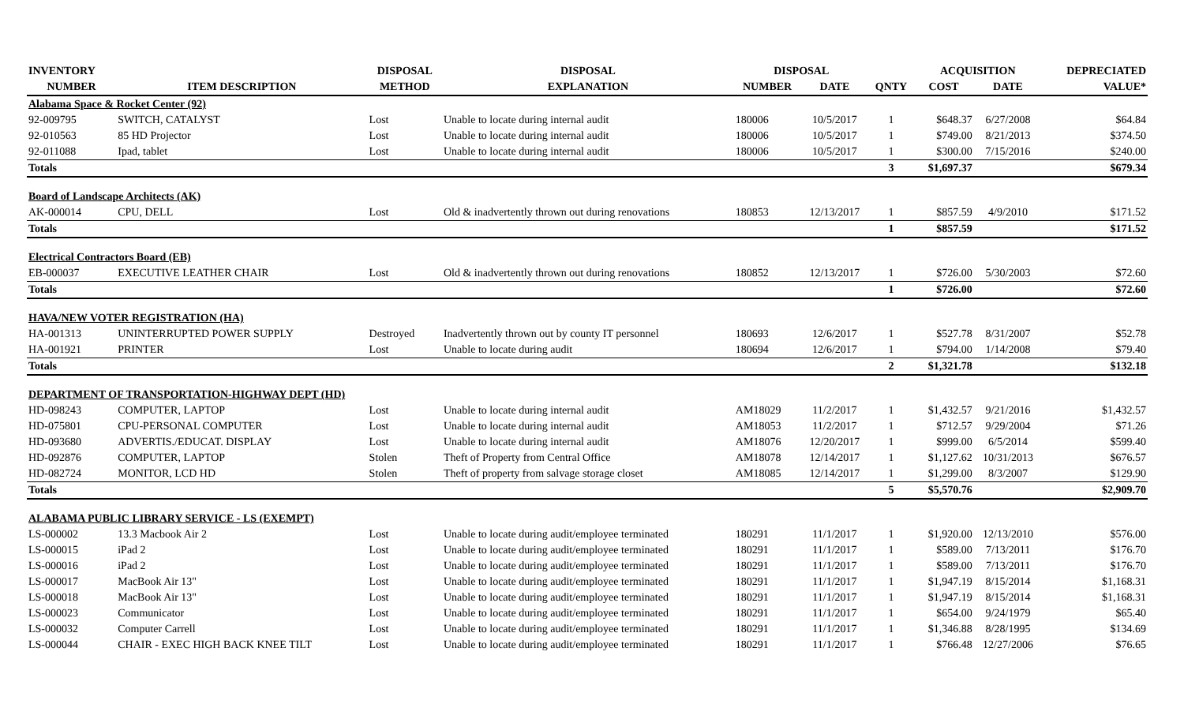| INVENTORY | | DISPOSAL | DISPOSAL | DISPOSAL | | | ACQUISITION | | DEPRECIATED |
| --- | --- | --- | --- | --- | --- | --- | --- | --- | --- |
| NUMBER | ITEM DESCRIPTION | METHOD | EXPLANATION | NUMBER | DATE | QNTY | COST | DATE | VALUE* |
| Alabama Space & Rocket Center (92) | | | | | | | | | |
| 92-009795 | SWITCH, CATALYST | Lost | Unable to locate during internal audit | 180006 | 10/5/2017 | 1 | $648.37 | 6/27/2008 | $64.84 |
| 92-010563 | 85 HD Projector | Lost | Unable to locate during internal audit | 180006 | 10/5/2017 | 1 | $749.00 | 8/21/2013 | $374.50 |
| 92-011088 | Ipad, tablet | Lost | Unable to locate during internal audit | 180006 | 10/5/2017 | 1 | $300.00 | 7/15/2016 | $240.00 |
| Totals | | | | | | 3 | $1,697.37 | | $679.34 |
| Board of Landscape Architects (AK) | | | | | | | | | |
| AK-000014 | CPU, DELL | Lost | Old & inadvertently thrown out during renovations | 180853 | 12/13/2017 | 1 | $857.59 | 4/9/2010 | $171.52 |
| Totals | | | | | | 1 | $857.59 | | $171.52 |
| Electrical Contractors Board (EB) | | | | | | | | | |
| EB-000037 | EXECUTIVE LEATHER CHAIR | Lost | Old & inadvertently thrown out during renovations | 180852 | 12/13/2017 | 1 | $726.00 | 5/30/2003 | $72.60 |
| Totals | | | | | | 1 | $726.00 | | $72.60 |
| HAVA/NEW VOTER REGISTRATION (HA) | | | | | | | | | |
| HA-001313 | UNINTERRUPTED POWER SUPPLY | Destroyed | Inadvertently thrown out by county IT personnel | 180693 | 12/6/2017 | 1 | $527.78 | 8/31/2007 | $52.78 |
| HA-001921 | PRINTER | Lost | Unable to locate during audit | 180694 | 12/6/2017 | 1 | $794.00 | 1/14/2008 | $79.40 |
| Totals | | | | | | 2 | $1,321.78 | | $132.18 |
| DEPARTMENT OF TRANSPORTATION-HIGHWAY DEPT (HD) | | | | | | | | | |
| HD-098243 | COMPUTER, LAPTOP | Lost | Unable to locate during internal audit | AM18029 | 11/2/2017 | 1 | $1,432.57 | 9/21/2016 | $1,432.57 |
| HD-075801 | CPU-PERSONAL COMPUTER | Lost | Unable to locate during internal audit | AM18053 | 11/2/2017 | 1 | $712.57 | 9/29/2004 | $71.26 |
| HD-093680 | ADVERTIS./EDUCAT. DISPLAY | Lost | Unable to locate during internal audit | AM18076 | 12/20/2017 | 1 | $999.00 | 6/5/2014 | $599.40 |
| HD-092876 | COMPUTER, LAPTOP | Stolen | Theft of Property from Central Office | AM18078 | 12/14/2017 | 1 | $1,127.62 | 10/31/2013 | $676.57 |
| HD-082724 | MONITOR, LCD HD | Stolen | Theft of property from salvage storage closet | AM18085 | 12/14/2017 | 1 | $1,299.00 | 8/3/2007 | $129.90 |
| Totals | | | | | | 5 | $5,570.76 | | $2,909.70 |
| ALABAMA PUBLIC LIBRARY SERVICE - LS (EXEMPT) | | | | | | | | | |
| LS-000002 | 13.3 Macbook Air 2 | Lost | Unable to locate during audit/employee terminated | 180291 | 11/1/2017 | 1 | $1,920.00 | 12/13/2010 | $576.00 |
| LS-000015 | iPad 2 | Lost | Unable to locate during audit/employee terminated | 180291 | 11/1/2017 | 1 | $589.00 | 7/13/2011 | $176.70 |
| LS-000016 | iPad 2 | Lost | Unable to locate during audit/employee terminated | 180291 | 11/1/2017 | 1 | $589.00 | 7/13/2011 | $176.70 |
| LS-000017 | MacBook Air 13" | Lost | Unable to locate during audit/employee terminated | 180291 | 11/1/2017 | 1 | $1,947.19 | 8/15/2014 | $1,168.31 |
| LS-000018 | MacBook Air 13" | Lost | Unable to locate during audit/employee terminated | 180291 | 11/1/2017 | 1 | $1,947.19 | 8/15/2014 | $1,168.31 |
| LS-000023 | Communicator | Lost | Unable to locate during audit/employee terminated | 180291 | 11/1/2017 | 1 | $654.00 | 9/24/1979 | $65.40 |
| LS-000032 | Computer Carrell | Lost | Unable to locate during audit/employee terminated | 180291 | 11/1/2017 | 1 | $1,346.88 | 8/28/1995 | $134.69 |
| LS-000044 | CHAIR - EXEC HIGH BACK KNEE TILT | Lost | Unable to locate during audit/employee terminated | 180291 | 11/1/2017 | 1 | $766.48 | 12/27/2006 | $76.65 |